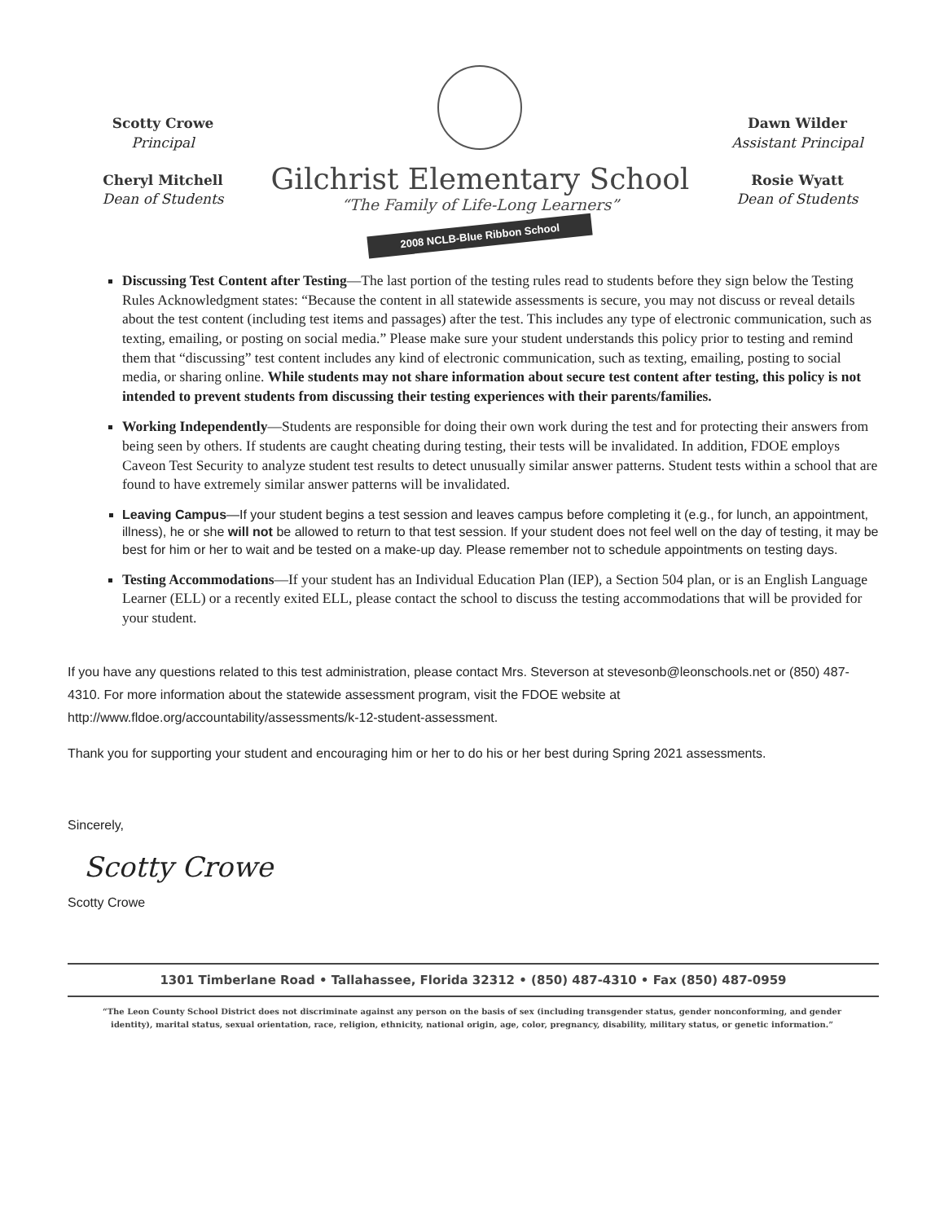Scotty Crowe
Principal
Cheryl Mitchell
Dean of Students
Gilchrist Elementary School
“The Family of Life-Long Learners”
2008 NCLB-Blue Ribbon School
Dawn Wilder
Assistant Principal
Rosie Wyatt
Dean of Students
Discussing Test Content after Testing—The last portion of the testing rules read to students before they sign below the Testing Rules Acknowledgment states: “Because the content in all statewide assessments is secure, you may not discuss or reveal details about the test content (including test items and passages) after the test. This includes any type of electronic communication, such as texting, emailing, or posting on social media.” Please make sure your student understands this policy prior to testing and remind them that “discussing” test content includes any kind of electronic communication, such as texting, emailing, posting to social media, or sharing online. While students may not share information about secure test content after testing, this policy is not intended to prevent students from discussing their testing experiences with their parents/families.
Working Independently—Students are responsible for doing their own work during the test and for protecting their answers from being seen by others. If students are caught cheating during testing, their tests will be invalidated. In addition, FDOE employs Caveon Test Security to analyze student test results to detect unusually similar answer patterns. Student tests within a school that are found to have extremely similar answer patterns will be invalidated.
Leaving Campus—If your student begins a test session and leaves campus before completing it (e.g., for lunch, an appointment, illness), he or she will not be allowed to return to that test session. If your student does not feel well on the day of testing, it may be best for him or her to wait and be tested on a make-up day. Please remember not to schedule appointments on testing days.
Testing Accommodations—If your student has an Individual Education Plan (IEP), a Section 504 plan, or is an English Language Learner (ELL) or a recently exited ELL, please contact the school to discuss the testing accommodations that will be provided for your student.
If you have any questions related to this test administration, please contact Mrs. Steverson at stevesonb@leonschools.net or (850) 487-4310. For more information about the statewide assessment program, visit the FDOE website at http://www.fldoe.org/accountability/assessments/k-12-student-assessment.
Thank you for supporting your student and encouraging him or her to do his or her best during Spring 2021 assessments.
Sincerely,
Scotty Crowe
Scotty Crowe
1301 Timberlane Road • Tallahassee, Florida 32312 • (850) 487-4310 • Fax (850) 487-0959
“The Leon County School District does not discriminate against any person on the basis of sex (including transgender status, gender nonconforming, and gender identity), marital status, sexual orientation, race, religion, ethnicity, national origin, age, color, pregnancy, disability, military status, or genetic information.”